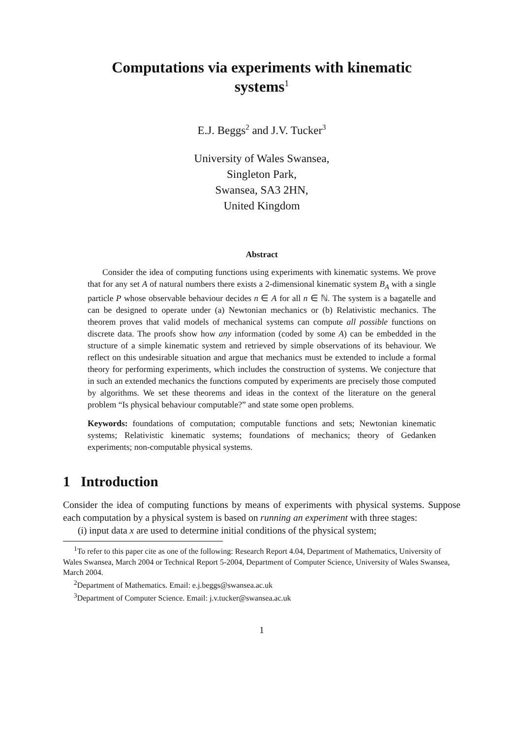Computations via experiments with kinematic
systems<sup>1</sup>
E.J. Beggs<sup>2</sup> and J.V. Tucker<sup>3</sup>
University of Wales Swansea,
Singleton Park,
Swansea, SA3 2HN,
United Kingdom
Abstract
Consider the idea of computing functions using experiments with kinematic systems. We prove that for any set A of natural numbers there exists a 2-dimensional kinematic system B<sub>A</sub> with a single particle P whose observable behaviour decides n ∈ A for all n ∈ ℕ. The system is a bagatelle and can be designed to operate under (a) Newtonian mechanics or (b) Relativistic mechanics. The theorem proves that valid models of mechanical systems can compute all possible functions on discrete data. The proofs show how any information (coded by some A) can be embedded in the structure of a simple kinematic system and retrieved by simple observations of its behaviour. We reflect on this undesirable situation and argue that mechanics must be extended to include a formal theory for performing experiments, which includes the construction of systems. We conjecture that in such an extended mechanics the functions computed by experiments are precisely those computed by algorithms. We set these theorems and ideas in the context of the literature on the general problem “Is physical behaviour computable?” and state some open problems.
Keywords: foundations of computation; computable functions and sets; Newtonian kinematic systems; Relativistic kinematic systems; foundations of mechanics; theory of Gedanken experiments; non-computable physical systems.
1 Introduction
Consider the idea of computing functions by means of experiments with physical systems. Suppose each computation by a physical system is based on running an experiment with three stages:
(i) input data x are used to determine initial conditions of the physical system;
<sup>1</sup> To refer to this paper cite as one of the following: Research Report 4.04, Department of Mathematics, University of Wales Swansea, March 2004 or Technical Report 5-2004, Department of Computer Science, University of Wales Swansea, March 2004.
<sup>2</sup> Department of Mathematics. Email: e.j.beggs@swansea.ac.uk
<sup>3</sup> Department of Computer Science. Email: j.v.tucker@swansea.ac.uk
1